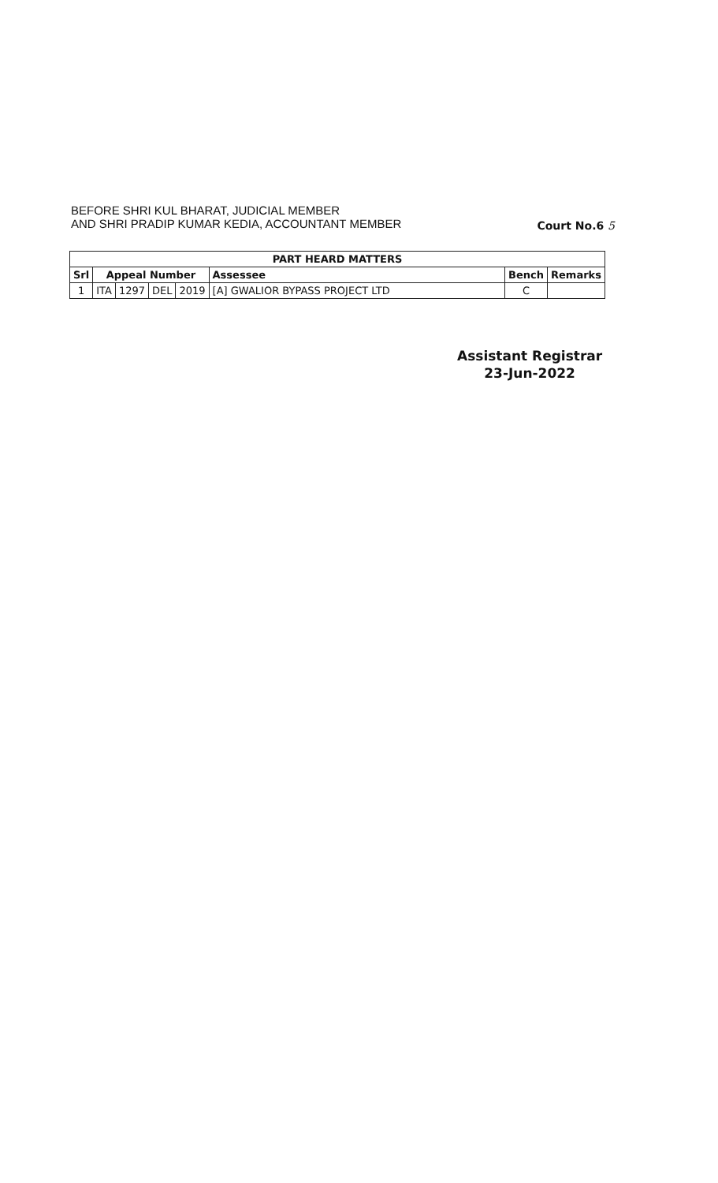BEFORE SHRI KUL BHARAT, JUDICIAL MEMBER
AND SHRI PRADIP KUMAR KEDIA, ACCOUNTANT MEMBER
Court No.6 5
| PART HEARD MATTERS | | | | | | | |
| --- | --- | --- | --- | --- | --- | --- | --- |
| Srl | Appeal Number | | | | Assessee | Bench | Remarks |
| 1 | ITA | 1297 | DEL | 2019 | [A] GWALIOR BYPASS PROJECT LTD | C | |
Assistant Registrar
23-Jun-2022